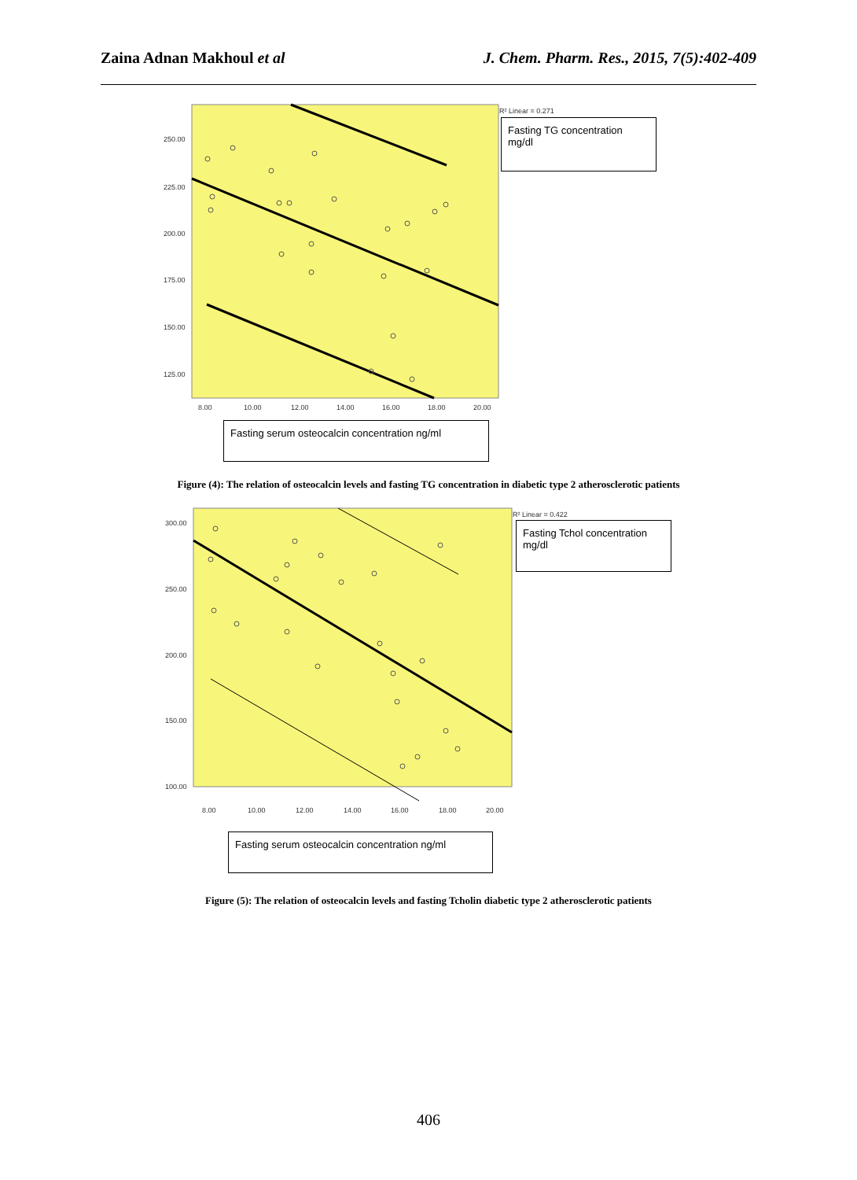Zaina Adnan Makhoul et al J. Chem. Pharm. Res., 2015, 7(5):402-409
R² Linear = 0.271
250.00
225.00
200.00
175.00
150.00
125.00
8.00
10.00
12.00
14.00
16.00
18.00
20.00
Fasting TG concentration mg/dl
Fasting serum osteocalcin concentration ng/ml
Figure (4): The relation of osteocalcin levels and fasting TG concentration in diabetic type 2 atherosclerotic patients
R² Linear = 0.422
300.00
250.00
200.00
150.00
100.00
8.00
10.00
12.00
14.00
16.00
18.00
20.00
Fasting Tchol concentration mg/dl
Fasting serum osteocalcin concentration ng/ml
Figure (5): The relation of osteocalcin levels and fasting Tcholin diabetic type 2 atherosclerotic patients
406